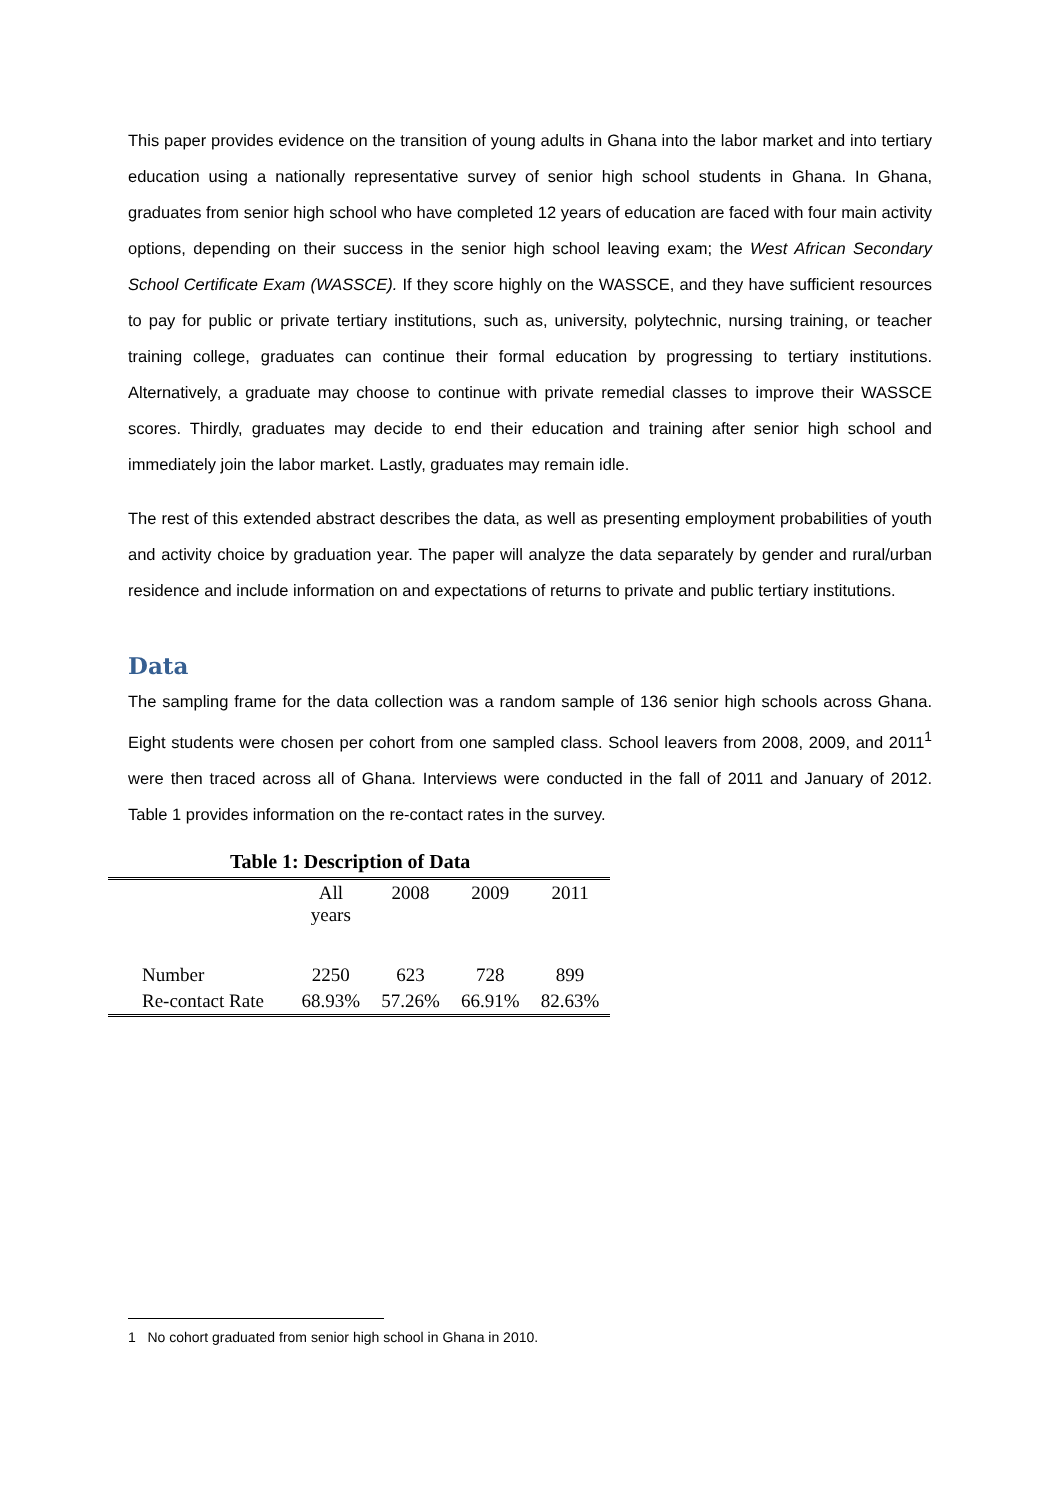This paper provides evidence on the transition of young adults in Ghana into the labor market and into tertiary education using a nationally representative survey of senior high school students in Ghana. In Ghana, graduates from senior high school who have completed 12 years of education are faced with four main activity options, depending on their success in the senior high school leaving exam; the West African Secondary School Certificate Exam (WASSCE). If they score highly on the WASSCE, and they have sufficient resources to pay for public or private tertiary institutions, such as, university, polytechnic, nursing training, or teacher training college, graduates can continue their formal education by progressing to tertiary institutions. Alternatively, a graduate may choose to continue with private remedial classes to improve their WASSCE scores. Thirdly, graduates may decide to end their education and training after senior high school and immediately join the labor market. Lastly, graduates may remain idle.
The rest of this extended abstract describes the data, as well as presenting employment probabilities of youth and activity choice by graduation year. The paper will analyze the data separately by gender and rural/urban residence and include information on and expectations of returns to private and public tertiary institutions.
Data
The sampling frame for the data collection was a random sample of 136 senior high schools across Ghana. Eight students were chosen per cohort from one sampled class. School leavers from 2008, 2009, and 2011<sup>1</sup> were then traced across all of Ghana. Interviews were conducted in the fall of 2011 and January of 2012. Table 1 provides information on the re-contact rates in the survey.
Table 1: Description of Data
| | All years | 2008 | 2009 | 2011 |
| --- | --- | --- | --- | --- |
| Number | 2250 | 623 | 728 | 899 |
| Re-contact Rate | 68.93% | 57.26% | 66.91% | 82.63% |
1 No cohort graduated from senior high school in Ghana in 2010.